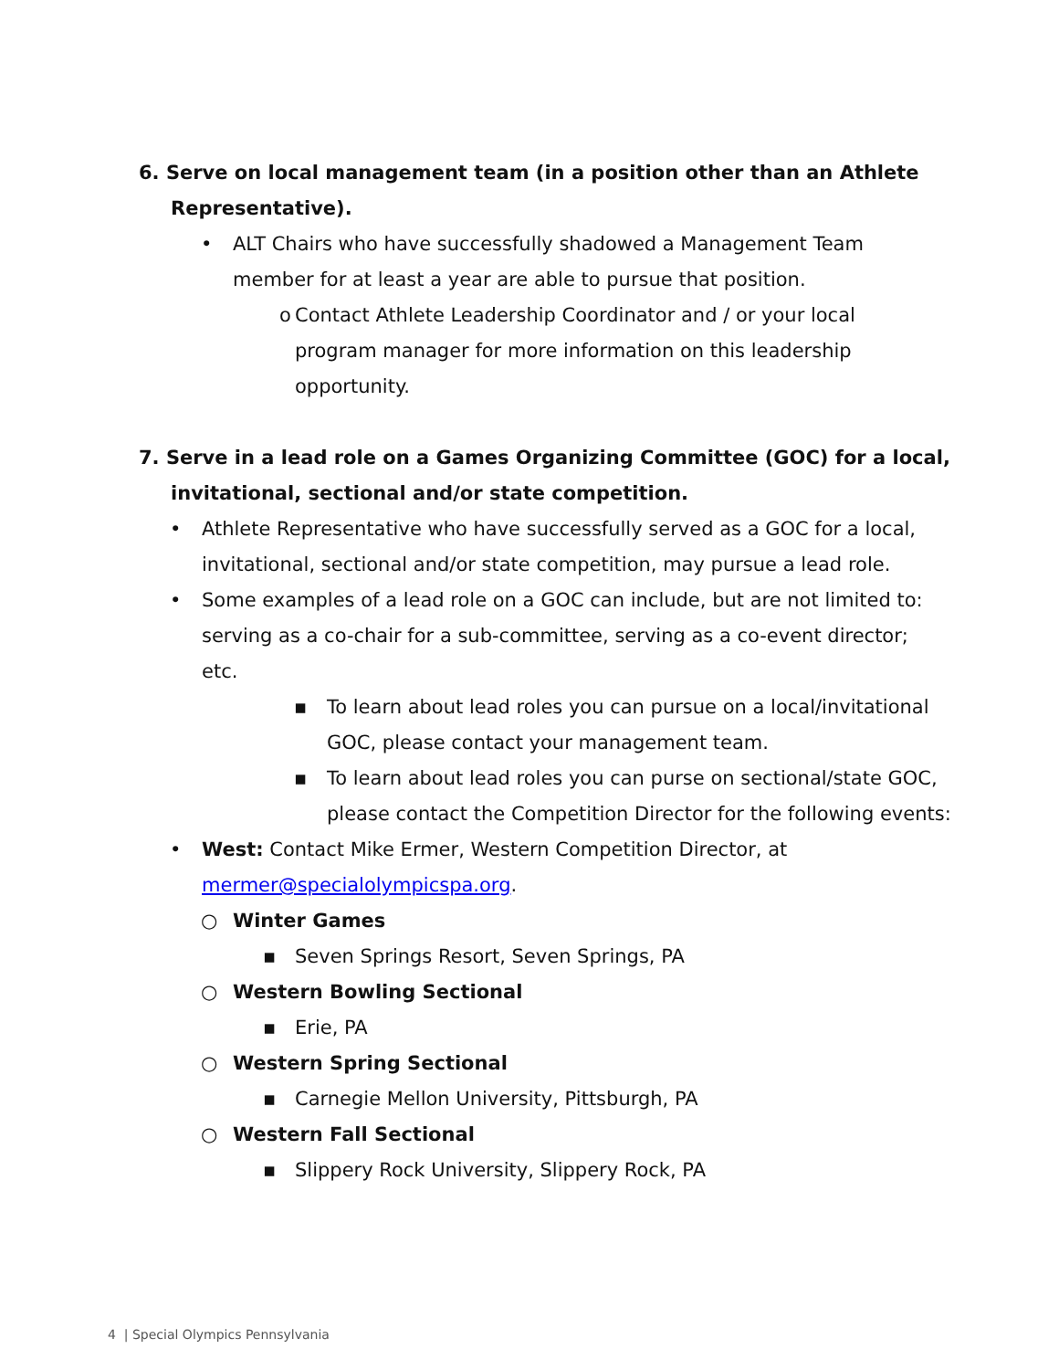6. Serve on local management team (in a position other than an Athlete Representative).
• ALT Chairs who have successfully shadowed a Management Team member for at least a year are able to pursue that position.
o Contact Athlete Leadership Coordinator and / or your local program manager for more information on this leadership opportunity.
7. Serve in a lead role on a Games Organizing Committee (GOC) for a local, invitational, sectional and/or state competition.
• Athlete Representative who have successfully served as a GOC for a local, invitational, sectional and/or state competition, may pursue a lead role.
• Some examples of a lead role on a GOC can include, but are not limited to: serving as a co-chair for a sub-committee, serving as a co-event director; etc.
▪ To learn about lead roles you can pursue on a local/invitational GOC, please contact your management team.
▪ To learn about lead roles you can purse on sectional/state GOC, please contact the Competition Director for the following events:
• West: Contact Mike Ermer, Western Competition Director, at mermer@specialolympicspa.org.
○ Winter Games
▪ Seven Springs Resort, Seven Springs, PA
○ Western Bowling Sectional
▪ Erie, PA
○ Western Spring Sectional
▪ Carnegie Mellon University, Pittsburgh, PA
○ Western Fall Sectional
▪ Slippery Rock University, Slippery Rock, PA
4 | Special Olympics Pennsylvania